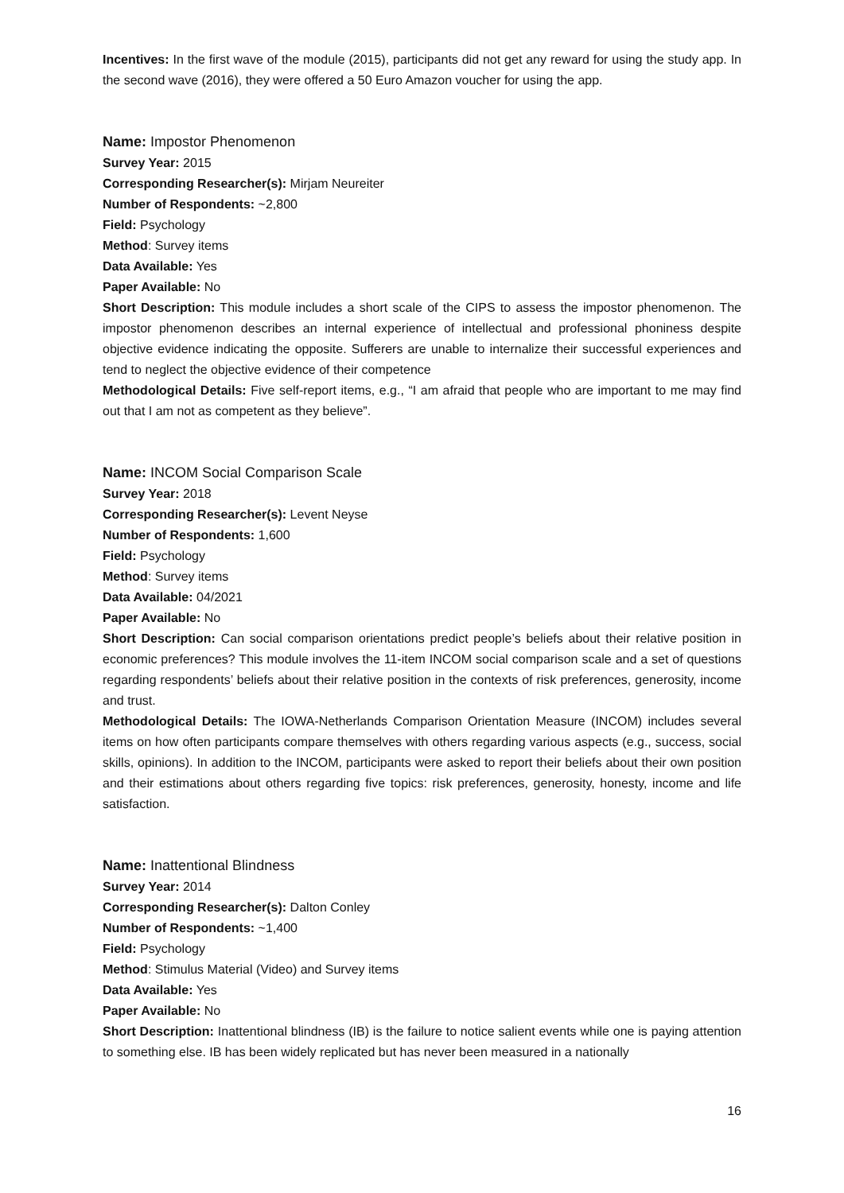Incentives: In the first wave of the module (2015), participants did not get any reward for using the study app. In the second wave (2016), they were offered a 50 Euro Amazon voucher for using the app.
Name: Impostor Phenomenon
Survey Year: 2015
Corresponding Researcher(s): Mirjam Neureiter
Number of Respondents: ~2,800
Field: Psychology
Method: Survey items
Data Available: Yes
Paper Available: No
Short Description: This module includes a short scale of the CIPS to assess the impostor phenomenon. The impostor phenomenon describes an internal experience of intellectual and professional phoniness despite objective evidence indicating the opposite. Sufferers are unable to internalize their successful experiences and tend to neglect the objective evidence of their competence
Methodological Details: Five self-report items, e.g., “I am afraid that people who are important to me may find out that I am not as competent as they believe”.
Name: INCOM Social Comparison Scale
Survey Year: 2018
Corresponding Researcher(s): Levent Neyse
Number of Respondents: 1,600
Field: Psychology
Method: Survey items
Data Available: 04/2021
Paper Available: No
Short Description: Can social comparison orientations predict people’s beliefs about their relative position in economic preferences? This module involves the 11-item INCOM social comparison scale and a set of questions regarding respondents’ beliefs about their relative position in the contexts of risk preferences, generosity, income and trust.
Methodological Details: The IOWA-Netherlands Comparison Orientation Measure (INCOM) includes several items on how often participants compare themselves with others regarding various aspects (e.g., success, social skills, opinions). In addition to the INCOM, participants were asked to report their beliefs about their own position and their estimations about others regarding five topics: risk preferences, generosity, honesty, income and life satisfaction.
Name: Inattentional Blindness
Survey Year: 2014
Corresponding Researcher(s): Dalton Conley
Number of Respondents: ~1,400
Field: Psychology
Method: Stimulus Material (Video) and Survey items
Data Available: Yes
Paper Available: No
Short Description: Inattentional blindness (IB) is the failure to notice salient events while one is paying attention to something else. IB has been widely replicated but has never been measured in a nationally
16